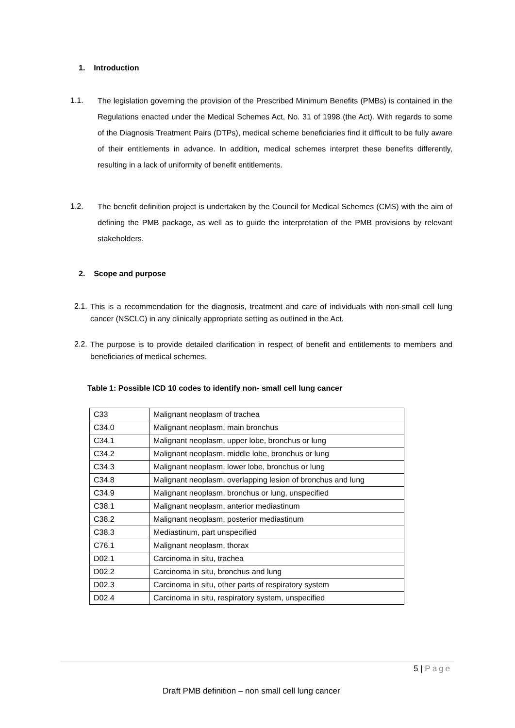1. Introduction
1.1.
The legislation governing the provision of the Prescribed Minimum Benefits (PMBs) is contained in the Regulations enacted under the Medical Schemes Act, No. 31 of 1998 (the Act). With regards to some of the Diagnosis Treatment Pairs (DTPs), medical scheme beneficiaries find it difficult to be fully aware of their entitlements in advance. In addition, medical schemes interpret these benefits differently, resulting in a lack of uniformity of benefit entitlements.
1.2.
The benefit definition project is undertaken by the Council for Medical Schemes (CMS) with the aim of defining the PMB package, as well as to guide the interpretation of the PMB provisions by relevant stakeholders.
2. Scope and purpose
2.1.
This is a recommendation for the diagnosis, treatment and care of individuals with non-small cell lung cancer (NSCLC) in any clinically appropriate setting as outlined in the Act.
2.2.
The purpose is to provide detailed clarification in respect of benefit and entitlements to members and beneficiaries of medical schemes.
Table 1: Possible ICD 10 codes to identify non- small cell lung cancer
| C33 | Malignant neoplasm of trachea |
| C34.0 | Malignant neoplasm, main bronchus |
| C34.1 | Malignant neoplasm, upper lobe, bronchus or lung |
| C34.2 | Malignant neoplasm, middle lobe, bronchus or lung |
| C34.3 | Malignant neoplasm, lower lobe, bronchus or lung |
| C34.8 | Malignant neoplasm, overlapping lesion of bronchus and lung |
| C34.9 | Malignant neoplasm, bronchus or lung, unspecified |
| C38.1 | Malignant neoplasm, anterior mediastinum |
| C38.2 | Malignant neoplasm, posterior mediastinum |
| C38.3 | Mediastinum, part unspecified |
| C76.1 | Malignant neoplasm, thorax |
| D02.1 | Carcinoma in situ, trachea |
| D02.2 | Carcinoma in situ, bronchus and lung |
| D02.3 | Carcinoma in situ, other parts of respiratory system |
| D02.4 | Carcinoma in situ, respiratory system, unspecified |
5 | Page
Draft PMB definition – non small cell lung cancer